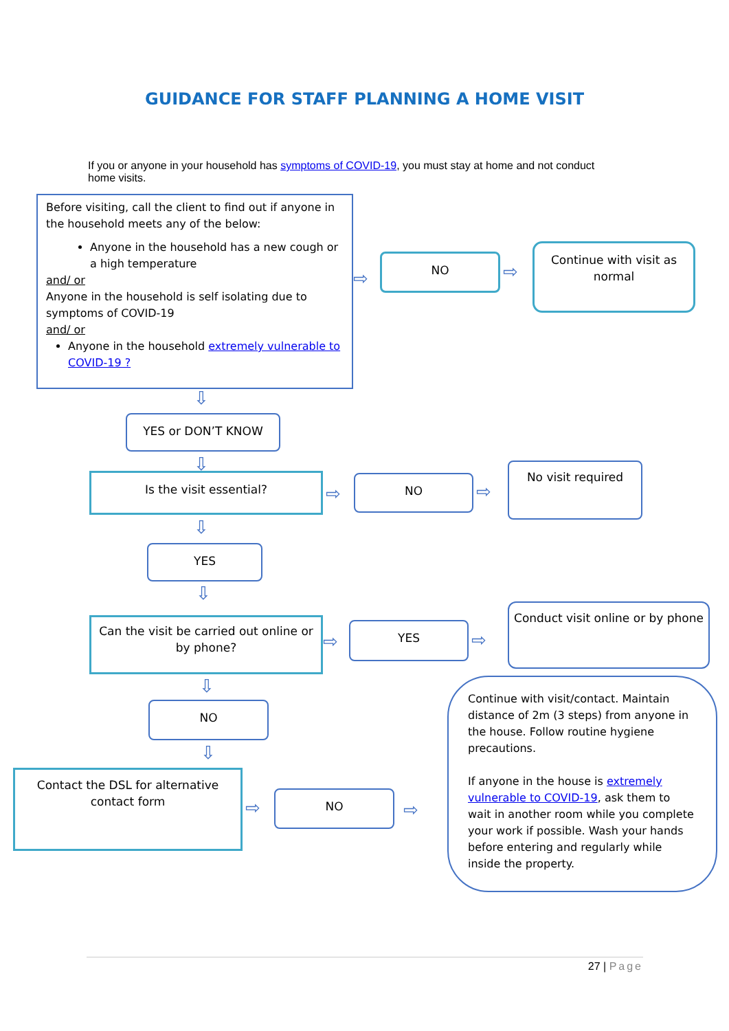GUIDANCE FOR STAFF PLANNING A HOME VISIT
If you or anyone in your household has symptoms of COVID-19, you must stay at home and not conduct home visits.
Before visiting, call the client to find out if anyone in the household meets any of the below:
Anyone in the household has a new cough or a high temperature
and/ or
Anyone in the household is self isolating due to symptoms of COVID-19
and/ or
Anyone in the household extremely vulnerable to COVID-19 ?
⇨
NO
⇨
Continue with visit as normal
⇩
YES or DON’T KNOW
⇩
Is the visit essential?
⇨
NO
⇨
No visit required
⇩
YES
⇩
Can the visit be carried out online or by phone?
⇨
YES
⇨
Conduct visit online or by phone
⇩
NO
⇩
Contact the DSL for alternative contact form
⇨
NO
⇨
Continue with visit/contact. Maintain distance of 2m (3 steps) from anyone in the house. Follow routine hygiene precautions.
If anyone in the house is extremely vulnerable to COVID-19, ask them to wait in another room while you complete your work if possible. Wash your hands before entering and regularly while inside the property.
27 | Page